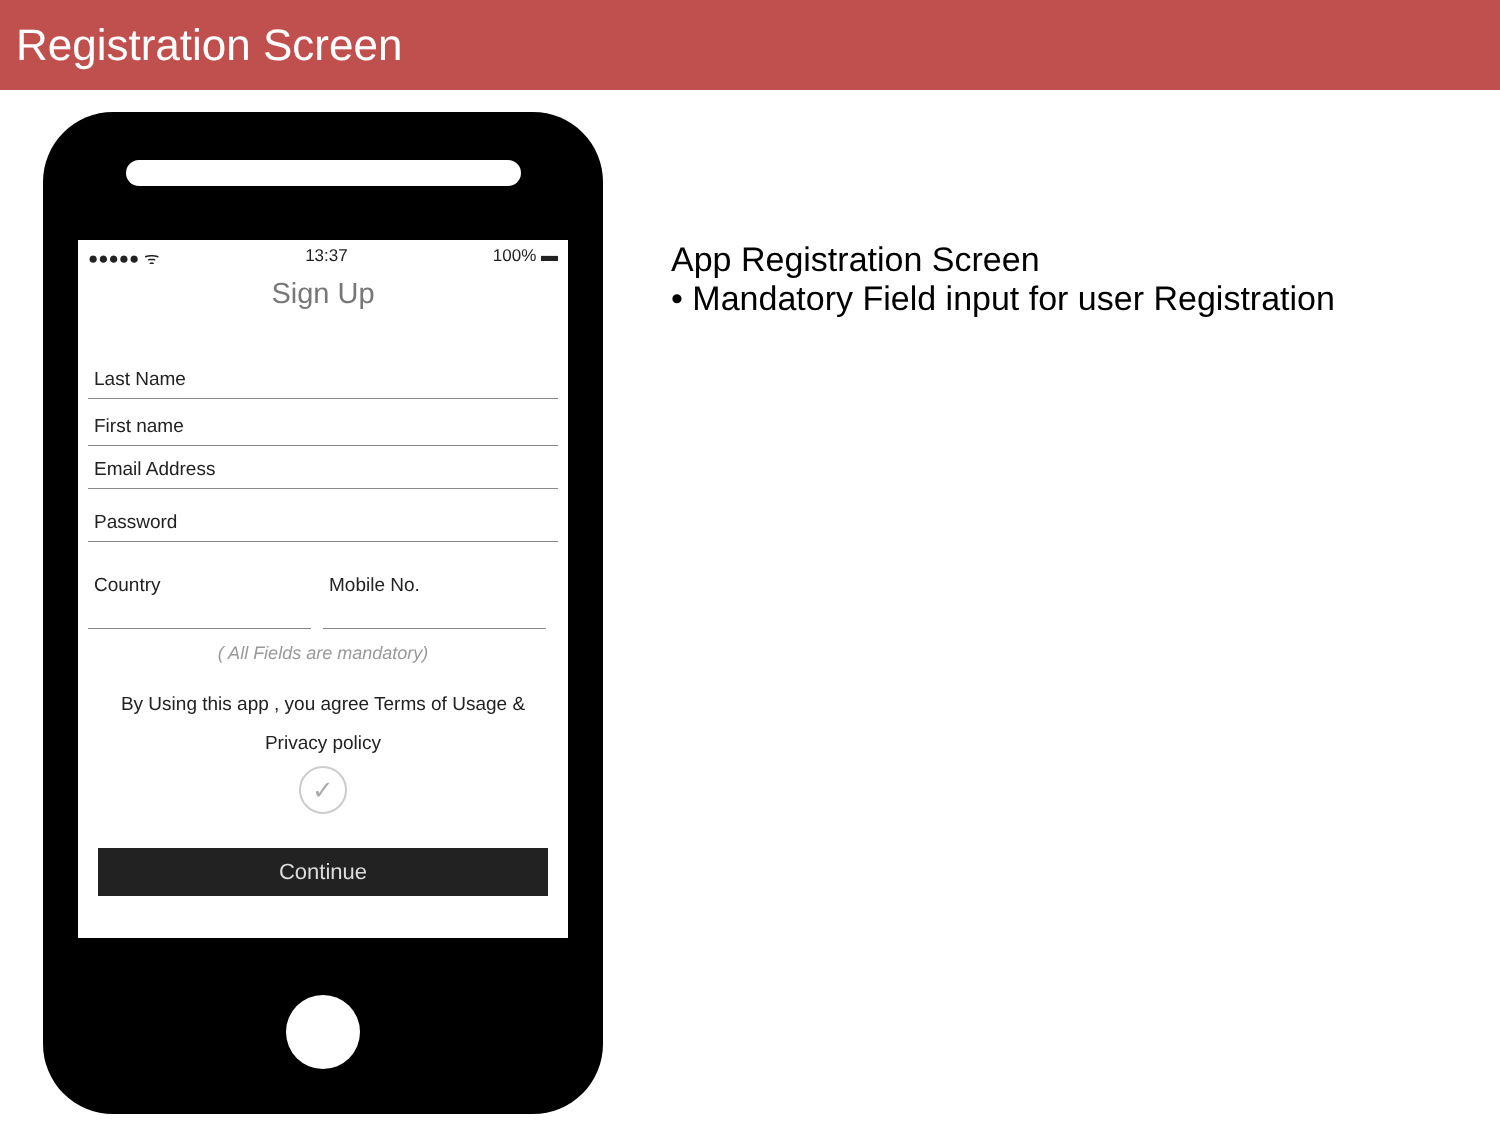Registration Screen
●●●●● ᯤ 13:37 100% ▬
Sign Up
Last Name
First name
Email Address
Password
Country Mobile No.
( All Fields are mandatory)
By Using this app , you agree Terms of Usage &
Privacy policy
✓
Continue
App Registration Screen
• Mandatory Field input for user Registration